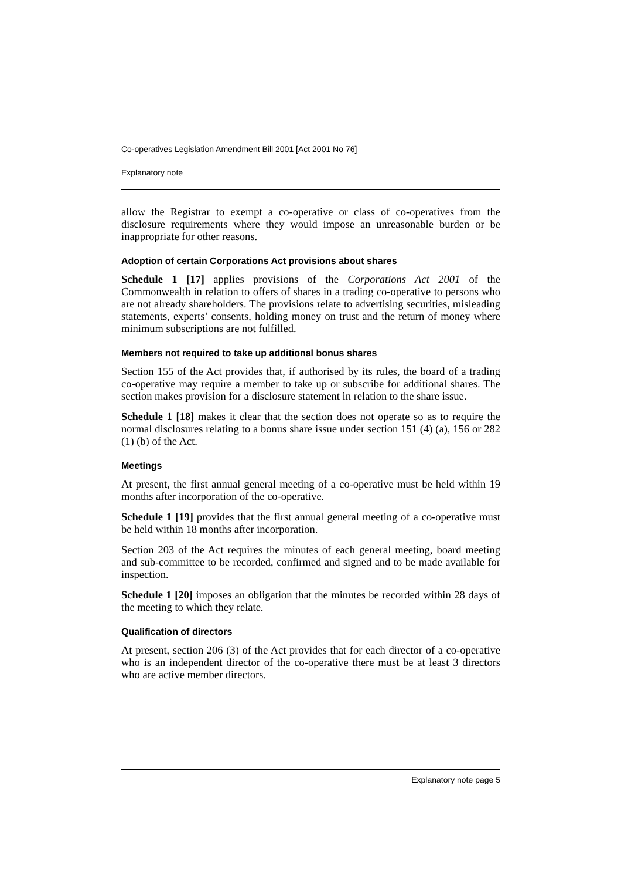Co-operatives Legislation Amendment Bill 2001 [Act 2001 No 76]
Explanatory note
allow the Registrar to exempt a co-operative or class of co-operatives from the disclosure requirements where they would impose an unreasonable burden or be inappropriate for other reasons.
Adoption of certain Corporations Act provisions about shares
Schedule 1 [17] applies provisions of the Corporations Act 2001 of the Commonwealth in relation to offers of shares in a trading co-operative to persons who are not already shareholders. The provisions relate to advertising securities, misleading statements, experts’ consents, holding money on trust and the return of money where minimum subscriptions are not fulfilled.
Members not required to take up additional bonus shares
Section 155 of the Act provides that, if authorised by its rules, the board of a trading co-operative may require a member to take up or subscribe for additional shares. The section makes provision for a disclosure statement in relation to the share issue.
Schedule 1 [18] makes it clear that the section does not operate so as to require the normal disclosures relating to a bonus share issue under section 151 (4) (a), 156 or 282 (1) (b) of the Act.
Meetings
At present, the first annual general meeting of a co-operative must be held within 19 months after incorporation of the co-operative.
Schedule 1 [19] provides that the first annual general meeting of a co-operative must be held within 18 months after incorporation.
Section 203 of the Act requires the minutes of each general meeting, board meeting and sub-committee to be recorded, confirmed and signed and to be made available for inspection.
Schedule 1 [20] imposes an obligation that the minutes be recorded within 28 days of the meeting to which they relate.
Qualification of directors
At present, section 206 (3) of the Act provides that for each director of a co-operative who is an independent director of the co-operative there must be at least 3 directors who are active member directors.
Explanatory note page 5